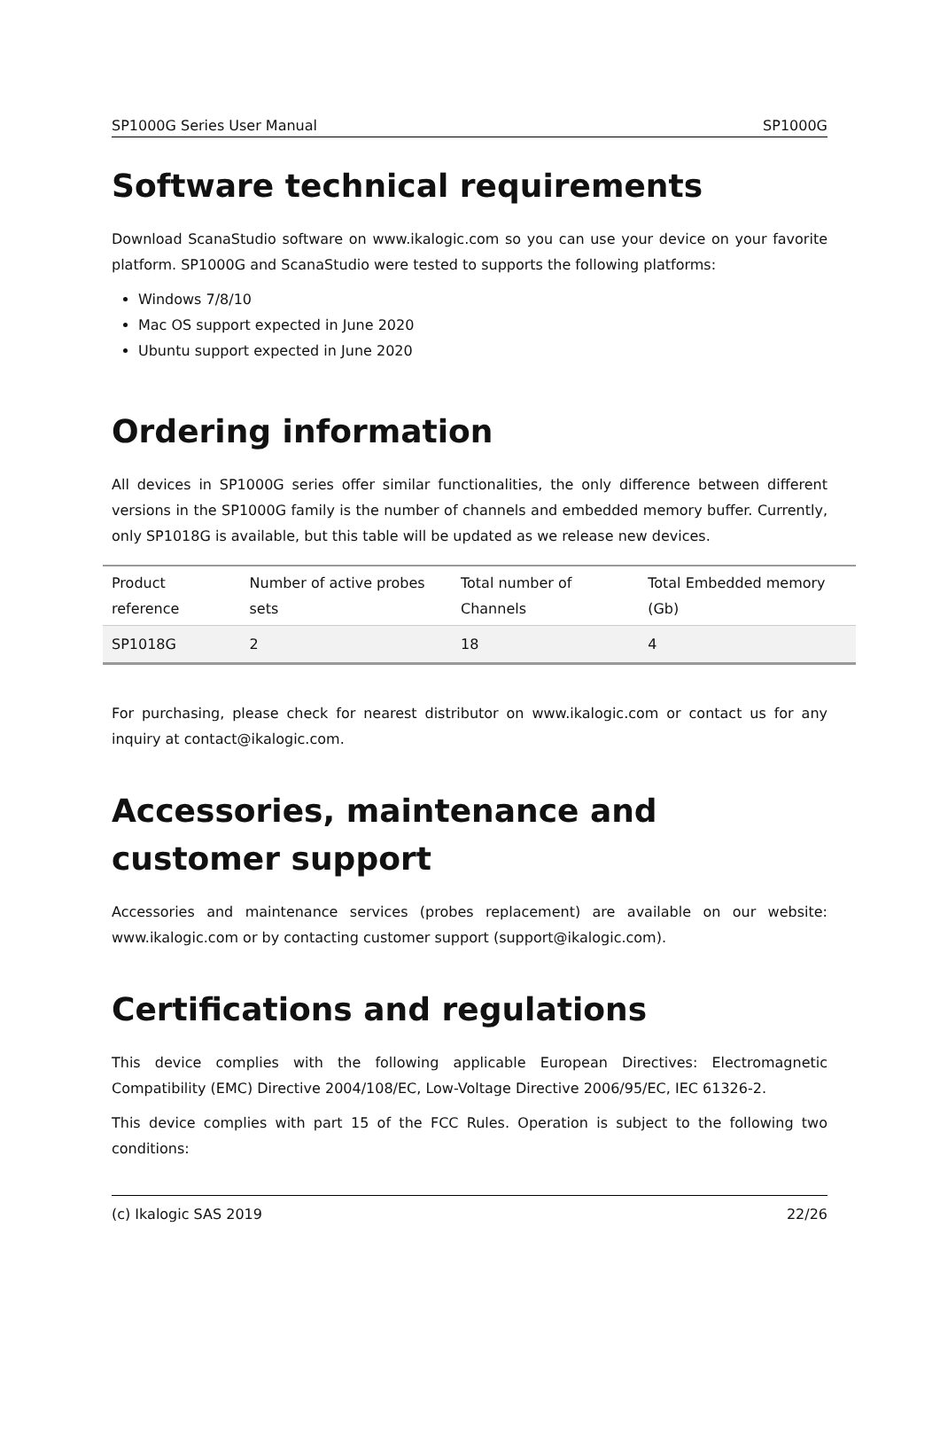SP1000G Series User Manual SP1000G
Software technical requirements
Download ScanaStudio software on www.ikalogic.com so you can use your device on your favorite platform. SP1000G and ScanaStudio were tested to supports the following platforms:
Windows 7/8/10
Mac OS support expected in June 2020
Ubuntu support expected in June 2020
Ordering information
All devices in SP1000G series offer similar functionalities, the only difference between different versions in the SP1000G family is the number of channels and embedded memory buffer. Currently, only SP1018G is available, but this table will be updated as we release new devices.
| Product reference | Number of active probes sets | Total number of Channels | Total Embedded memory (Gb) |
| --- | --- | --- | --- |
| SP1018G | 2 | 18 | 4 |
For purchasing, please check for nearest distributor on www.ikalogic.com or contact us for any inquiry at contact@ikalogic.com.
Accessories, maintenance and customer support
Accessories and maintenance services (probes replacement) are available on our website: www.ikalogic.com or by contacting customer support (support@ikalogic.com).
Certifications and regulations
This device complies with the following applicable European Directives: Electromagnetic Compatibility (EMC) Directive 2004/108/EC, Low-Voltage Directive 2006/95/EC, IEC 61326-2.
This device complies with part 15 of the FCC Rules. Operation is subject to the following two conditions:
(c) Ikalogic SAS 2019 22/26